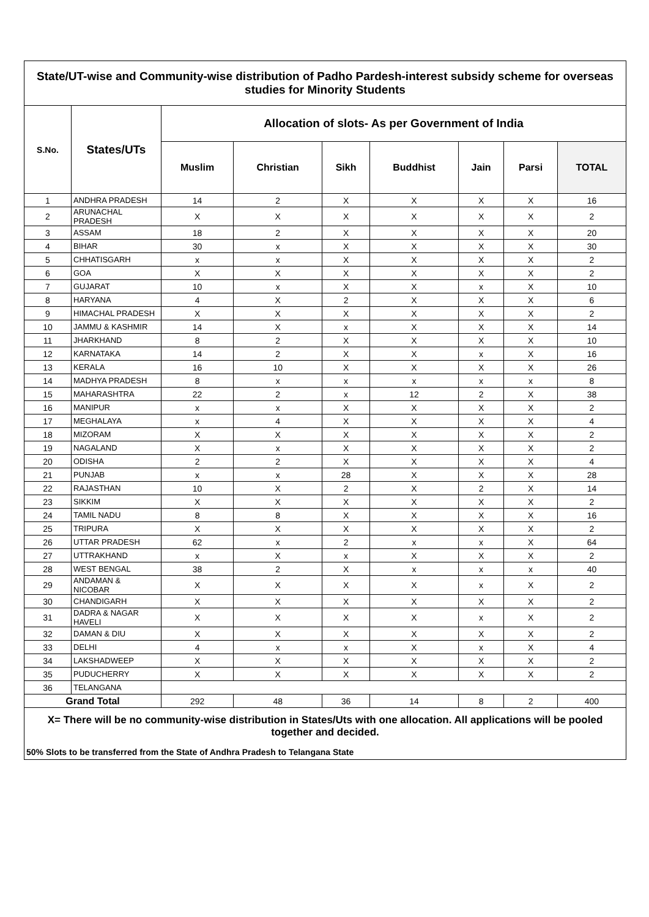| State/UT-wise and Community-wise distribution of Padho Pardesh-interest subsidy scheme for overseas studies for Minority Students | | | | | | | | |
| S.No. | States/UTs | Allocation of slots- As per Government of India | | | | | | |
| | | Muslim | Christian | Sikh | Buddhist | Jain | Parsi | TOTAL |
| 1 | ANDHRA PRADESH | 14 | 2 | X | X | X | X | 16 |
| 2 | ARUNACHAL PRADESH | X | X | X | X | X | X | 2 |
| 3 | ASSAM | 18 | 2 | X | X | X | X | 20 |
| 4 | BIHAR | 30 | x | X | X | X | X | 30 |
| 5 | CHHATISGARH | x | x | X | X | X | X | 2 |
| 6 | GOA | X | X | X | X | X | X | 2 |
| 7 | GUJARAT | 10 | x | X | X | x | X | 10 |
| 8 | HARYANA | 4 | X | 2 | X | X | X | 6 |
| 9 | HIMACHAL PRADESH | X | X | X | X | X | X | 2 |
| 10 | JAMMU & KASHMIR | 14 | X | x | X | X | X | 14 |
| 11 | JHARKHAND | 8 | 2 | X | X | X | X | 10 |
| 12 | KARNATAKA | 14 | 2 | X | X | x | X | 16 |
| 13 | KERALA | 16 | 10 | X | X | X | X | 26 |
| 14 | MADHYA PRADESH | 8 | x | x | x | x | x | 8 |
| 15 | MAHARASHTRA | 22 | 2 | x | 12 | 2 | X | 38 |
| 16 | MANIPUR | x | x | X | X | X | X | 2 |
| 17 | MEGHALAYA | x | 4 | X | X | X | X | 4 |
| 18 | MIZORAM | X | X | X | X | X | X | 2 |
| 19 | NAGALAND | X | x | X | X | X | X | 2 |
| 20 | ODISHA | 2 | 2 | X | X | X | X | 4 |
| 21 | PUNJAB | x | x | 28 | X | X | X | 28 |
| 22 | RAJASTHAN | 10 | X | 2 | X | 2 | X | 14 |
| 23 | SIKKIM | X | X | X | X | X | X | 2 |
| 24 | TAMIL NADU | 8 | 8 | X | X | X | X | 16 |
| 25 | TRIPURA | X | X | X | X | X | X | 2 |
| 26 | UTTAR PRADESH | 62 | x | 2 | x | x | X | 64 |
| 27 | UTTRAKHAND | x | X | x | X | X | X | 2 |
| 28 | WEST BENGAL | 38 | 2 | X | x | x | x | 40 |
| 29 | ANDAMAN & NICOBAR | X | X | X | X | x | X | 2 |
| 30 | CHANDIGARH | X | X | X | X | X | X | 2 |
| 31 | DADRA & NAGAR HAVELI | X | X | X | X | x | X | 2 |
| 32 | DAMAN & DIU | X | X | X | X | X | X | 2 |
| 33 | DELHI | 4 | x | x | X | x | X | 4 |
| 34 | LAKSHADWEEP | X | X | X | X | X | X | 2 |
| 35 | PUDUCHERRY | X | X | X | X | X | X | 2 |
| 36 | TELANGANA | | | | | | | |
| Grand Total | | 292 | 48 | 36 | 14 | 8 | 2 | 400 |
| X= There will be no community-wise distribution in States/Uts with one allocation. All applications will be pooled together and decided. | | | | | | | | |
| 50% Slots to be transferred from the State of Andhra Pradesh to Telangana State | | | | | | | | |